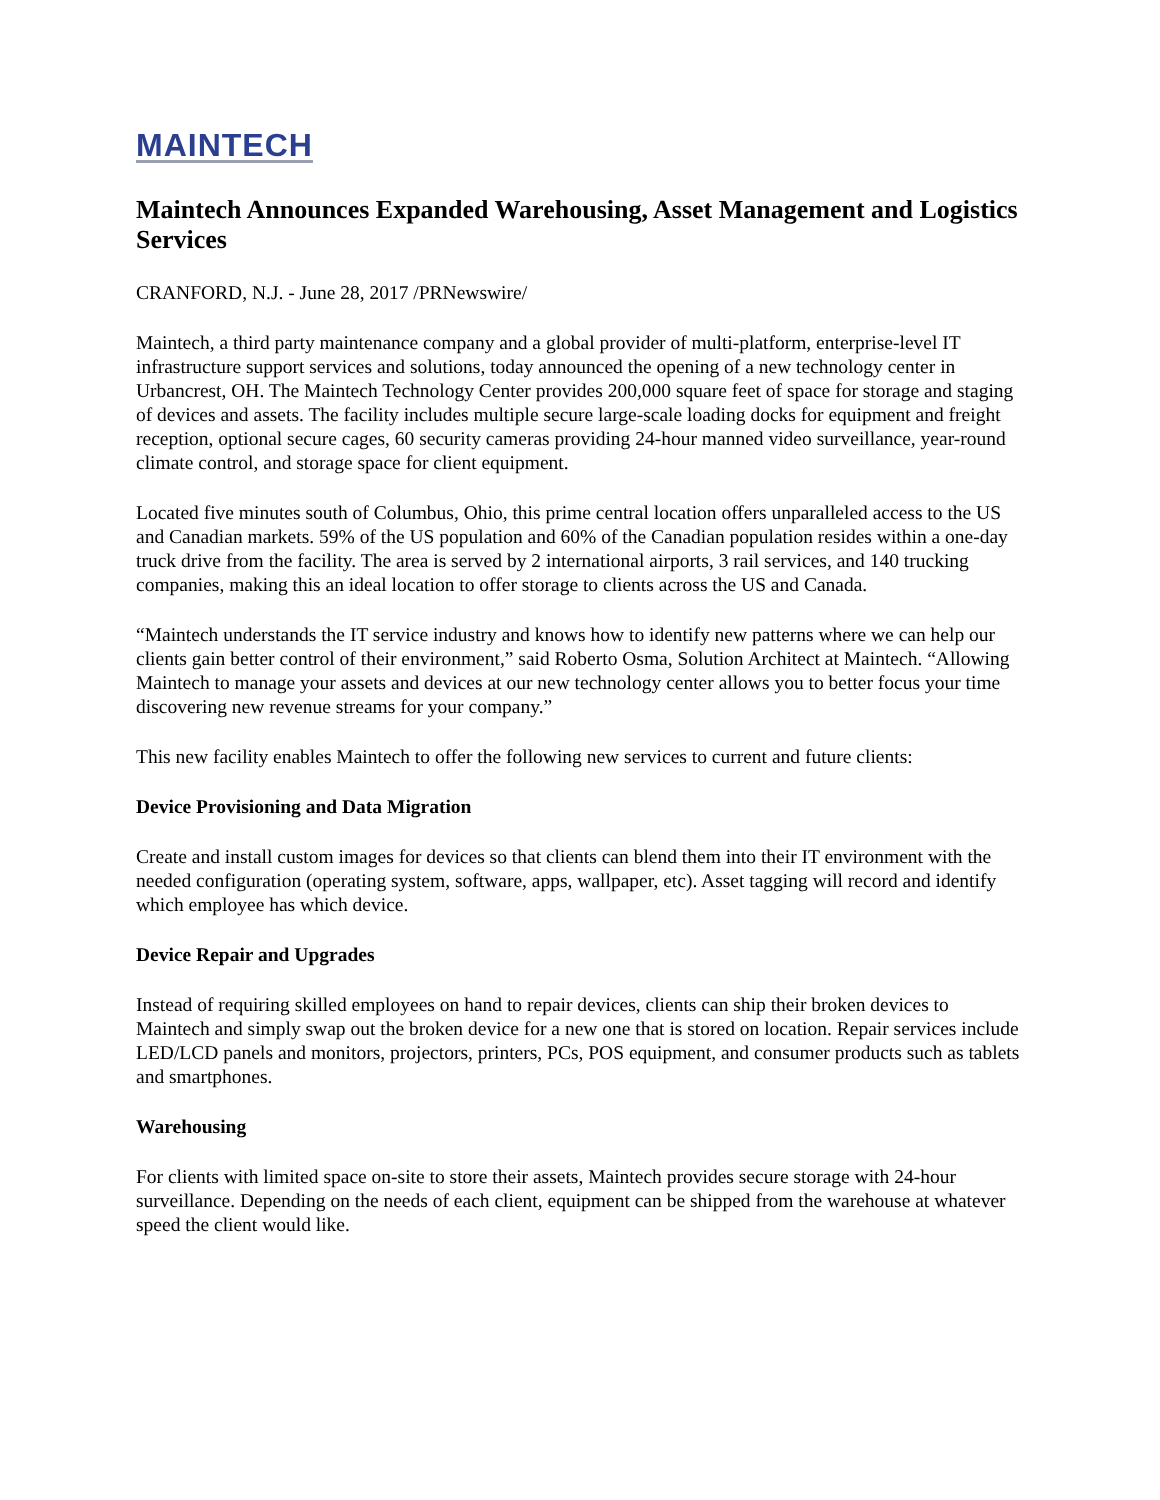MAINTECH
Maintech Announces Expanded Warehousing, Asset Management and Logistics Services
CRANFORD, N.J. - June 28, 2017 /PRNewswire/
Maintech, a third party maintenance company and a global provider of multi-platform, enterprise-level IT infrastructure support services and solutions, today announced the opening of a new technology center in Urbancrest, OH. The Maintech Technology Center provides 200,000 square feet of space for storage and staging of devices and assets. The facility includes multiple secure large-scale loading docks for equipment and freight reception, optional secure cages, 60 security cameras providing 24-hour manned video surveillance, year-round climate control, and storage space for client equipment.
Located five minutes south of Columbus, Ohio, this prime central location offers unparalleled access to the US and Canadian markets. 59% of the US population and 60% of the Canadian population resides within a one-day truck drive from the facility. The area is served by 2 international airports, 3 rail services, and 140 trucking companies, making this an ideal location to offer storage to clients across the US and Canada.
“Maintech understands the IT service industry and knows how to identify new patterns where we can help our clients gain better control of their environment,” said Roberto Osma, Solution Architect at Maintech. “Allowing Maintech to manage your assets and devices at our new technology center allows you to better focus your time discovering new revenue streams for your company.”
This new facility enables Maintech to offer the following new services to current and future clients:
Device Provisioning and Data Migration
Create and install custom images for devices so that clients can blend them into their IT environment with the needed configuration (operating system, software, apps, wallpaper, etc). Asset tagging will record and identify which employee has which device.
Device Repair and Upgrades
Instead of requiring skilled employees on hand to repair devices, clients can ship their broken devices to Maintech and simply swap out the broken device for a new one that is stored on location. Repair services include LED/LCD panels and monitors, projectors, printers, PCs, POS equipment, and consumer products such as tablets and smartphones.
Warehousing
For clients with limited space on-site to store their assets, Maintech provides secure storage with 24-hour surveillance. Depending on the needs of each client, equipment can be shipped from the warehouse at whatever speed the client would like.